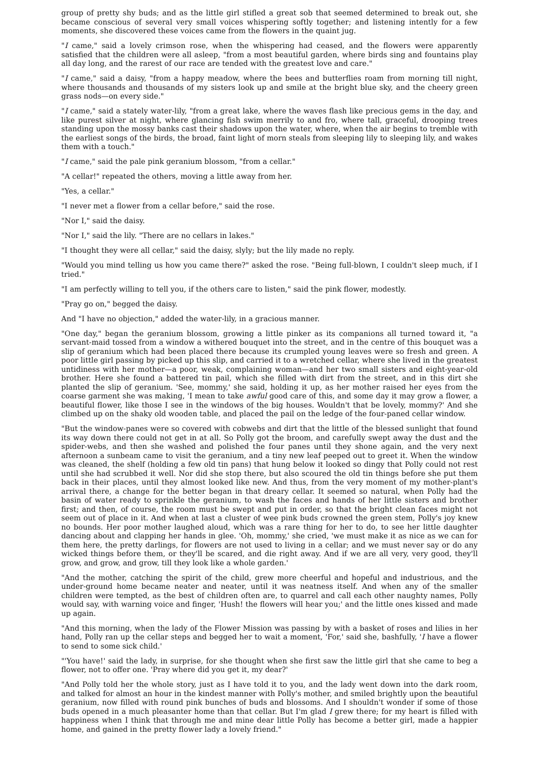group of pretty shy buds; and as the little girl stifled a great sob that seemed determined to break out, she became conscious of several very small voices whispering softly together; and listening intently for a few moments, she discovered these voices came from the flowers in the quaint jug.
"I came," said a lovely crimson rose, when the whispering had ceased, and the flowers were apparently satisfied that the children were all asleep, "from a most beautiful garden, where birds sing and fountains play all day long, and the rarest of our race are tended with the greatest love and care."
"I came," said a daisy, "from a happy meadow, where the bees and butterflies roam from morning till night, where thousands and thousands of my sisters look up and smile at the bright blue sky, and the cheery green grass nods—on every side."
"I came," said a stately water-lily, "from a great lake, where the waves flash like precious gems in the day, and like purest silver at night, where glancing fish swim merrily to and fro, where tall, graceful, drooping trees standing upon the mossy banks cast their shadows upon the water, where, when the air begins to tremble with the earliest songs of the birds, the broad, faint light of morn steals from sleeping lily to sleeping lily, and wakes them with a touch."
"I came," said the pale pink geranium blossom, "from a cellar."
"A cellar!" repeated the others, moving a little away from her.
"Yes, a cellar."
"I never met a flower from a cellar before," said the rose.
"Nor I," said the daisy.
"Nor I," said the lily. "There are no cellars in lakes."
"I thought they were all cellar," said the daisy, slyly; but the lily made no reply.
"Would you mind telling us how you came there?" asked the rose. "Being full-blown, I couldn't sleep much, if I tried."
"I am perfectly willing to tell you, if the others care to listen," said the pink flower, modestly.
"Pray go on," begged the daisy.
And "I have no objection," added the water-lily, in a gracious manner.
"One day," began the geranium blossom, growing a little pinker as its companions all turned toward it, "a servant-maid tossed from a window a withered bouquet into the street, and in the centre of this bouquet was a slip of geranium which had been placed there because its crumpled young leaves were so fresh and green. A poor little girl passing by picked up this slip, and carried it to a wretched cellar, where she lived in the greatest untidiness with her mother—a poor, weak, complaining woman—and her two small sisters and eight-year-old brother. Here she found a battered tin pail, which she filled with dirt from the street, and in this dirt she planted the slip of geranium. 'See, mommy,' she said, holding it up, as her mother raised her eyes from the coarse garment she was making, 'I mean to take awful good care of this, and some day it may grow a flower, a beautiful flower, like those I see in the windows of the big houses. Wouldn't that be lovely, mommy?' And she climbed up on the shaky old wooden table, and placed the pail on the ledge of the four-paned cellar window.
"But the window-panes were so covered with cobwebs and dirt that the little of the blessed sunlight that found its way down there could not get in at all. So Polly got the broom, and carefully swept away the dust and the spider-webs, and then she washed and polished the four panes until they shone again, and the very next afternoon a sunbeam came to visit the geranium, and a tiny new leaf peeped out to greet it. When the window was cleaned, the shelf (holding a few old tin pans) that hung below it looked so dingy that Polly could not rest until she had scrubbed it well. Nor did she stop there, but also scoured the old tin things before she put them back in their places, until they almost looked like new. And thus, from the very moment of my mother-plant's arrival there, a change for the better began in that dreary cellar. It seemed so natural, when Polly had the basin of water ready to sprinkle the geranium, to wash the faces and hands of her little sisters and brother first; and then, of course, the room must be swept and put in order, so that the bright clean faces might not seem out of place in it. And when at last a cluster of wee pink buds crowned the green stem, Polly's joy knew no bounds. Her poor mother laughed aloud, which was a rare thing for her to do, to see her little daughter dancing about and clapping her hands in glee. 'Oh, mommy,' she cried, 'we must make it as nice as we can for them here, the pretty darlings, for flowers are not used to living in a cellar; and we must never say or do any wicked things before them, or they'll be scared, and die right away. And if we are all very, very good, they'll grow, and grow, and grow, till they look like a whole garden.'
"And the mother, catching the spirit of the child, grew more cheerful and hopeful and industrious, and the under-ground home became neater and neater, until it was neatness itself. And when any of the smaller children were tempted, as the best of children often are, to quarrel and call each other naughty names, Polly would say, with warning voice and finger, 'Hush! the flowers will hear you;' and the little ones kissed and made up again.
"And this morning, when the lady of the Flower Mission was passing by with a basket of roses and lilies in her hand, Polly ran up the cellar steps and begged her to wait a moment, 'For,' said she, bashfully, 'I have a flower to send to some sick child.'
"'You have!' said the lady, in surprise, for she thought when she first saw the little girl that she came to beg a flower, not to offer one. 'Pray where did you get it, my dear?'
"And Polly told her the whole story, just as I have told it to you, and the lady went down into the dark room, and talked for almost an hour in the kindest manner with Polly's mother, and smiled brightly upon the beautiful geranium, now filled with round pink bunches of buds and blossoms. And I shouldn't wonder if some of those buds opened in a much pleasanter home than that cellar. But I'm glad I grew there; for my heart is filled with happiness when I think that through me and mine dear little Polly has become a better girl, made a happier home, and gained in the pretty flower lady a lovely friend."